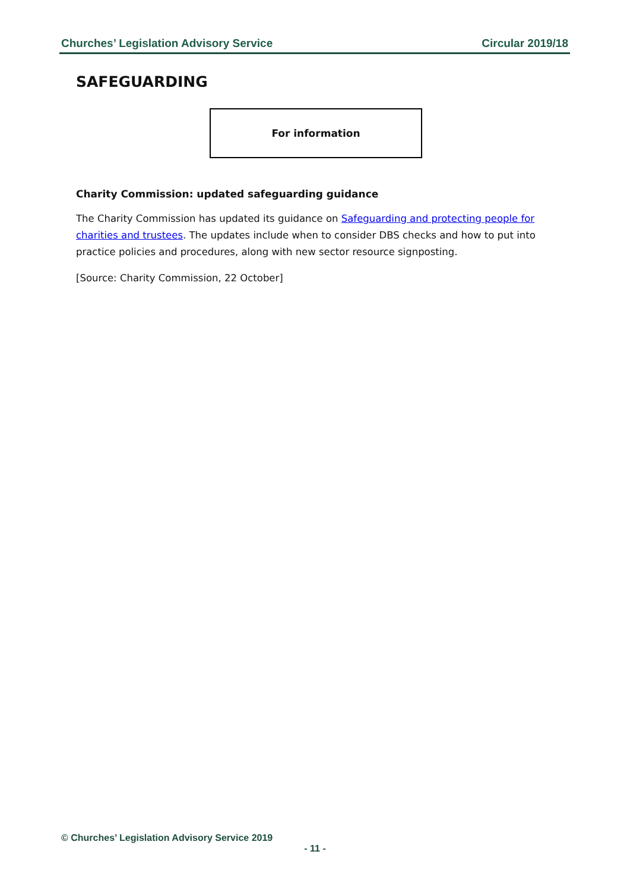Churches’ Legislation Advisory Service Circular 2019/18
SAFEGUARDING
For information
Charity Commission: updated safeguarding guidance
The Charity Commission has updated its guidance on Safeguarding and protecting people for charities and trustees. The updates include when to consider DBS checks and how to put into practice policies and procedures, along with new sector resource signposting.
[Source: Charity Commission, 22 October]
© Churches’ Legislation Advisory Service 2019
- 11 -